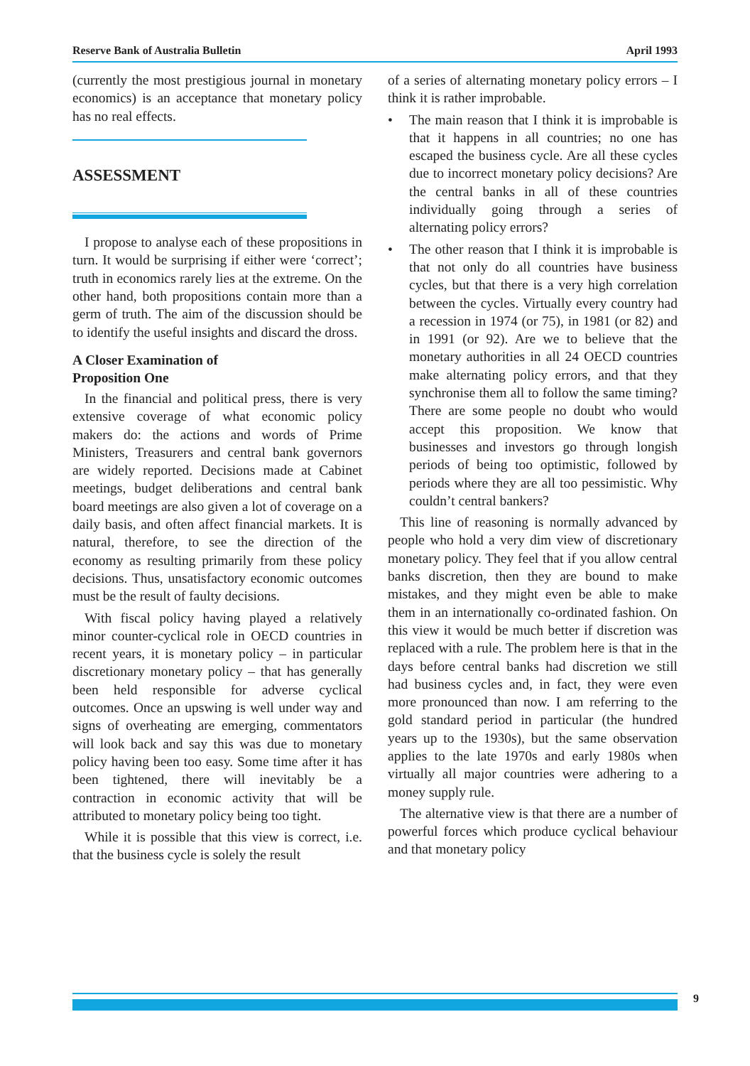Reserve Bank of Australia Bulletin April 1993
(currently the most prestigious journal in monetary economics) is an acceptance that monetary policy has no real effects.
ASSESSMENT
I propose to analyse each of these propositions in turn. It would be surprising if either were ‘correct’; truth in economics rarely lies at the extreme. On the other hand, both propositions contain more than a germ of truth. The aim of the discussion should be to identify the useful insights and discard the dross.
A Closer Examination of
Proposition One
In the financial and political press, there is very extensive coverage of what economic policy makers do: the actions and words of Prime Ministers, Treasurers and central bank governors are widely reported. Decisions made at Cabinet meetings, budget deliberations and central bank board meetings are also given a lot of coverage on a daily basis, and often affect financial markets. It is natural, therefore, to see the direction of the economy as resulting primarily from these policy decisions. Thus, unsatisfactory economic outcomes must be the result of faulty decisions.
With fiscal policy having played a relatively minor counter-cyclical role in OECD countries in recent years, it is monetary policy – in particular discretionary monetary policy – that has generally been held responsible for adverse cyclical outcomes. Once an upswing is well under way and signs of overheating are emerging, commentators will look back and say this was due to monetary policy having been too easy. Some time after it has been tightened, there will inevitably be a contraction in economic activity that will be attributed to monetary policy being too tight.
While it is possible that this view is correct, i.e. that the business cycle is solely the result
of a series of alternating monetary policy errors – I think it is rather improbable.
• The main reason that I think it is improbable is that it happens in all countries; no one has escaped the business cycle. Are all these cycles due to incorrect monetary policy decisions? Are the central banks in all of these countries individually going through a series of alternating policy errors?
• The other reason that I think it is improbable is that not only do all countries have business cycles, but that there is a very high correlation between the cycles. Virtually every country had a recession in 1974 (or 75), in 1981 (or 82) and in 1991 (or 92). Are we to believe that the monetary authorities in all 24 OECD countries make alternating policy errors, and that they synchronise them all to follow the same timing? There are some people no doubt who would accept this proposition. We know that businesses and investors go through longish periods of being too optimistic, followed by periods where they are all too pessimistic. Why couldn’t central bankers?
This line of reasoning is normally advanced by people who hold a very dim view of discretionary monetary policy. They feel that if you allow central banks discretion, then they are bound to make mistakes, and they might even be able to make them in an internationally co-ordinated fashion. On this view it would be much better if discretion was replaced with a rule. The problem here is that in the days before central banks had discretion we still had business cycles and, in fact, they were even more pronounced than now. I am referring to the gold standard period in particular (the hundred years up to the 1930s), but the same observation applies to the late 1970s and early 1980s when virtually all major countries were adhering to a money supply rule.
The alternative view is that there are a number of powerful forces which produce cyclical behaviour and that monetary policy
9